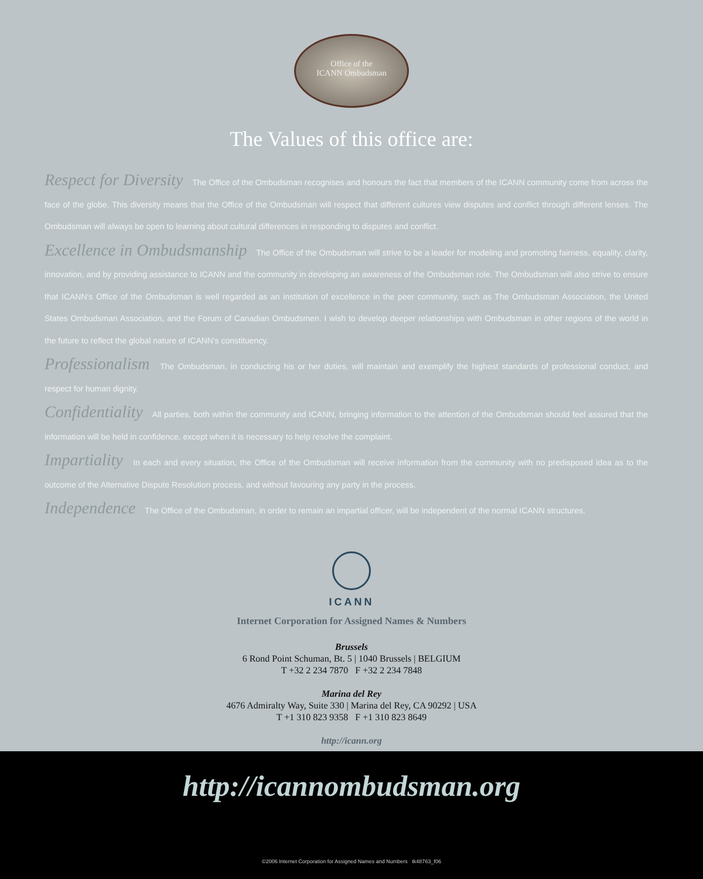Office of the
ICANN Ombudsman
The Values of this office are:
Respect for Diversity The Office of the Ombudsman recognises and honours the fact that members of the ICANN community come from across the face of the globe. This diversity means that the Office of the Ombudsman will respect that different cultures view disputes and conflict through different lenses. The Ombudsman will always be open to learning about cultural differences in responding to disputes and conflict.
Excellence in Ombudsmanship The Office of the Ombudsman will strive to be a leader for modeling and promoting fairness, equality, clarity, innovation, and by providing assistance to ICANN and the community in developing an awareness of the Ombudsman role. The Ombudsman will also strive to ensure that ICANN's Office of the Ombudsman is well regarded as an institution of excellence in the peer community, such as The Ombudsman Association, the United States Ombudsman Association, and the Forum of Canadian Ombudsmen. I wish to develop deeper relationships with Ombudsman in other regions of the world in the future to reflect the global nature of ICANN's constituency.
Professionalism The Ombudsman, in conducting his or her duties, will maintain and exemplify the highest standards of professional conduct, and respect for human dignity.
Confidentiality All parties, both within the community and ICANN, bringing information to the attention of the Ombudsman should feel assured that the information will be held in confidence, except when it is necessary to help resolve the complaint.
Impartiality In each and every situation, the Office of the Ombudsman will receive information from the community with no predisposed idea as to the outcome of the Alternative Dispute Resolution process, and without favouring any party in the process.
Independence The Office of the Ombudsman, in order to remain an impartial officer, will be independent of the normal ICANN structures.
ICANN
Internet Corporation for Assigned Names & Numbers
Brussels
6 Rond Point Schuman, Bt. 5 | 1040 Brussels | BELGIUM
T +32 2 234 7870 F +32 2 234 7848
Marina del Rey
4676 Admiralty Way, Suite 330 | Marina del Rey, CA 90292 | USA
T +1 310 823 9358 F +1 310 823 8649
http://icann.org
http://icannombudsman.org
©2006 Internet Corporation for Assigned Names and Numbers tk48763_f06